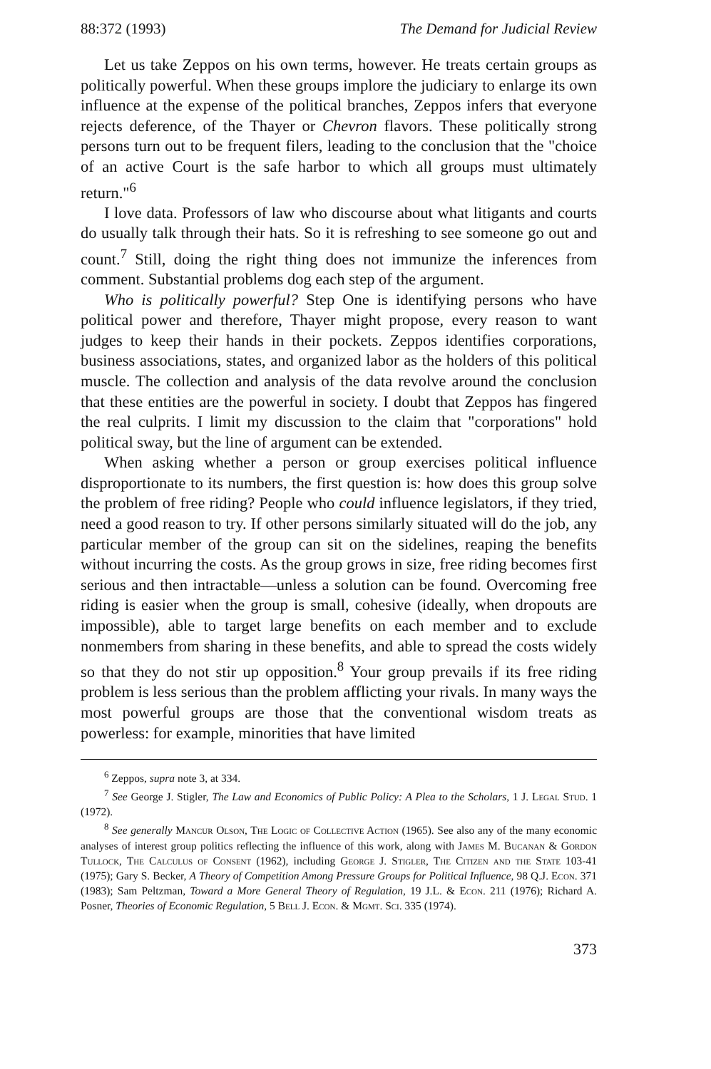88:372 (1993) The Demand for Judicial Review
Let us take Zeppos on his own terms, however. He treats certain groups as politically powerful. When these groups implore the judiciary to enlarge its own influence at the expense of the political branches, Zeppos infers that everyone rejects deference, of the Thayer or Chevron flavors. These politically strong persons turn out to be frequent filers, leading to the conclusion that the "choice of an active Court is the safe harbor to which all groups must ultimately return."<sup>6</sup>
I love data. Professors of law who discourse about what litigants and courts do usually talk through their hats. So it is refreshing to see someone go out and count.<sup>7</sup> Still, doing the right thing does not immunize the inferences from comment. Substantial problems dog each step of the argument.
Who is politically powerful? Step One is identifying persons who have political power and therefore, Thayer might propose, every reason to want judges to keep their hands in their pockets. Zeppos identifies corporations, business associations, states, and organized labor as the holders of this political muscle. The collection and analysis of the data revolve around the conclusion that these entities are the powerful in society. I doubt that Zeppos has fingered the real culprits. I limit my discussion to the claim that "corporations" hold political sway, but the line of argument can be extended.
When asking whether a person or group exercises political influence disproportionate to its numbers, the first question is: how does this group solve the problem of free riding? People who could influence legislators, if they tried, need a good reason to try. If other persons similarly situated will do the job, any particular member of the group can sit on the sidelines, reaping the benefits without incurring the costs. As the group grows in size, free riding becomes first serious and then intractable—unless a solution can be found. Overcoming free riding is easier when the group is small, cohesive (ideally, when dropouts are impossible), able to target large benefits on each member and to exclude nonmembers from sharing in these benefits, and able to spread the costs widely so that they do not stir up opposition.<sup>8</sup> Your group prevails if its free riding problem is less serious than the problem afflicting your rivals. In many ways the most powerful groups are those that the conventional wisdom treats as powerless: for example, minorities that have limited
<sup>6</sup> Zeppos, supra note 3, at 334.
<sup>7</sup> See George J. Stigler, The Law and Economics of Public Policy: A Plea to the Scholars, 1 J. Legal Stud. 1 (1972).
<sup>8</sup> See generally Mancur Olson, The Logic of Collective Action (1965). See also any of the many economic analyses of interest group politics reflecting the influence of this work, along with James M. Bucanan & Gordon Tullock, The Calculus of Consent (1962), including George J. Stigler, The Citizen and the State 103-41 (1975); Gary S. Becker, A Theory of Competition Among Pressure Groups for Political Influence, 98 Q.J. Econ. 371 (1983); Sam Peltzman, Toward a More General Theory of Regulation, 19 J.L. & Econ. 211 (1976); Richard A. Posner, Theories of Economic Regulation, 5 Bell J. Econ. & Mgmt. Sci. 335 (1974).
373